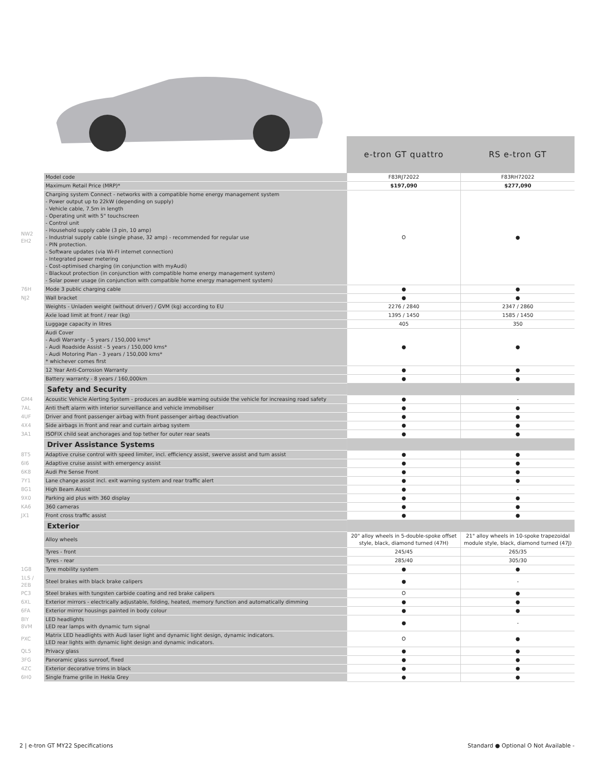| | | e-tron GT quattro | RS e-tron GT |
| --- | --- | --- | --- |
| | Model code | F83RJ72022 | F83RH72022 |
| | Maximum Retail Price (MRP)* | $197,090 | $277,090 |
| NW2 EH2 | Charging system Connect - networks with a compatible home energy management system - Power output up to 22kW (depending on supply) - Vehicle cable, 7.5m in length - Operating unit with 5" touchscreen - Control unit - Household supply cable (3 pin, 10 amp) - Industrial supply cable (single phase, 32 amp) - recommended for regular use - PIN protection. - Software updates (via Wi-FI internet connection) - Integrated power metering - Cost-optimised charging (in conjunction with myAudi) - Blackout protection (in conjunction with compatible home energy management system) - Solar power usage (in conjunction with compatible home energy management system) | O | ● |
| 76H | Mode 3 public charging cable | ● | ● |
| NJ2 | Wall bracket | ● | ● |
| | Weights - Unladen weight (without driver) / GVM (kg) according to EU | 2276 / 2840 | 2347 / 2860 |
| | Axle load limit at front / rear (kg) | 1395 / 1450 | 1585 / 1450 |
| | Luggage capacity in litres | 405 | 350 |
| | Audi Cover - Audi Warranty - 5 years / 150,000 kms* - Audi Roadside Assist - 5 years / 150,000 kms* - Audi Motoring Plan - 3 years / 150,000 kms* * whichever comes first | ● | ● |
| | 12 Year Anti-Corrosion Warranty | ● | ● |
| | Battery warranty - 8 years / 160,000km | ● | ● |
| | Safety and Security | | |
| GM4 | Acoustic Vehicle Alerting System - produces an audible warning outside the vehicle for increasing road safety | ● | - |
| 7AL | Anti theft alarm with interior surveillance and vehicle immobiliser | ● | ● |
| 4UF | Driver and front passenger airbag with front passenger airbag deactivation | ● | ● |
| 4X4 | Side airbags in front and rear and curtain airbag system | ● | ● |
| 3A1 | ISOFIX child seat anchorages and top tether for outer rear seats | ● | ● |
| | Driver Assistance Systems | | |
| 8T5 | Adaptive cruise control with speed limiter, incl. efficiency assist, swerve assist and turn assist | ● | ● |
| 6I6 | Adaptive cruise assist with emergency assist | ● | ● |
| 6K8 | Audi Pre Sense Front | ● | ● |
| 7Y1 | Lane change assist incl. exit warning system and rear traffic alert | ● | ● |
| 8G1 | High Beam Assist | ● | - |
| 9X0 | Parking aid plus with 360 display | ● | ● |
| KA6 | 360 cameras | ● | ● |
| JX1 | Front cross traffic assist | ● | ● |
| | Exterior | | |
| | Alloy wheels | 20" alloy wheels in 5-double-spoke offset style, black, diamond turned (47H) | 21" alloy wheels in 10-spoke trapezoidal module style, black, diamond turned (47J) |
| | Tyres - front | 245/45 | 265/35 |
| | Tyres - rear | 285/40 | 305/30 |
| 1G8 | Tyre mobility system | ● | ● |
| 1LS / 2EB | Steel brakes with black brake calipers | ● | - |
| PC3 | Steel brakes with tungsten carbide coating and red brake calipers | O | ● |
| 6XL | Exterior mirrors - electrically adjustable, folding, heated, memory function and automatically dimming | ● | ● |
| 6FA | Exterior mirror housings painted in body colour | ● | ● |
| 8IY 8VM | LED headlights LED rear lamps with dynamic turn signal | ● | - |
| PXC | Matrix LED headlights with Audi laser light and dynamic light design, dynamic indicators. LED rear lights with dynamic light design and dynamic indicators. | O | ● |
| QL5 | Privacy glass | ● | ● |
| 3FG | Panoramic glass sunroof, fixed | ● | ● |
| 4ZC | Exterior decorative trims in black | ● | ● |
| 6H0 | Single frame grille in Hekla Grey | ● | ● |
2 | e-tron GT MY22 Specifications Standard ● Optional O Not Available -